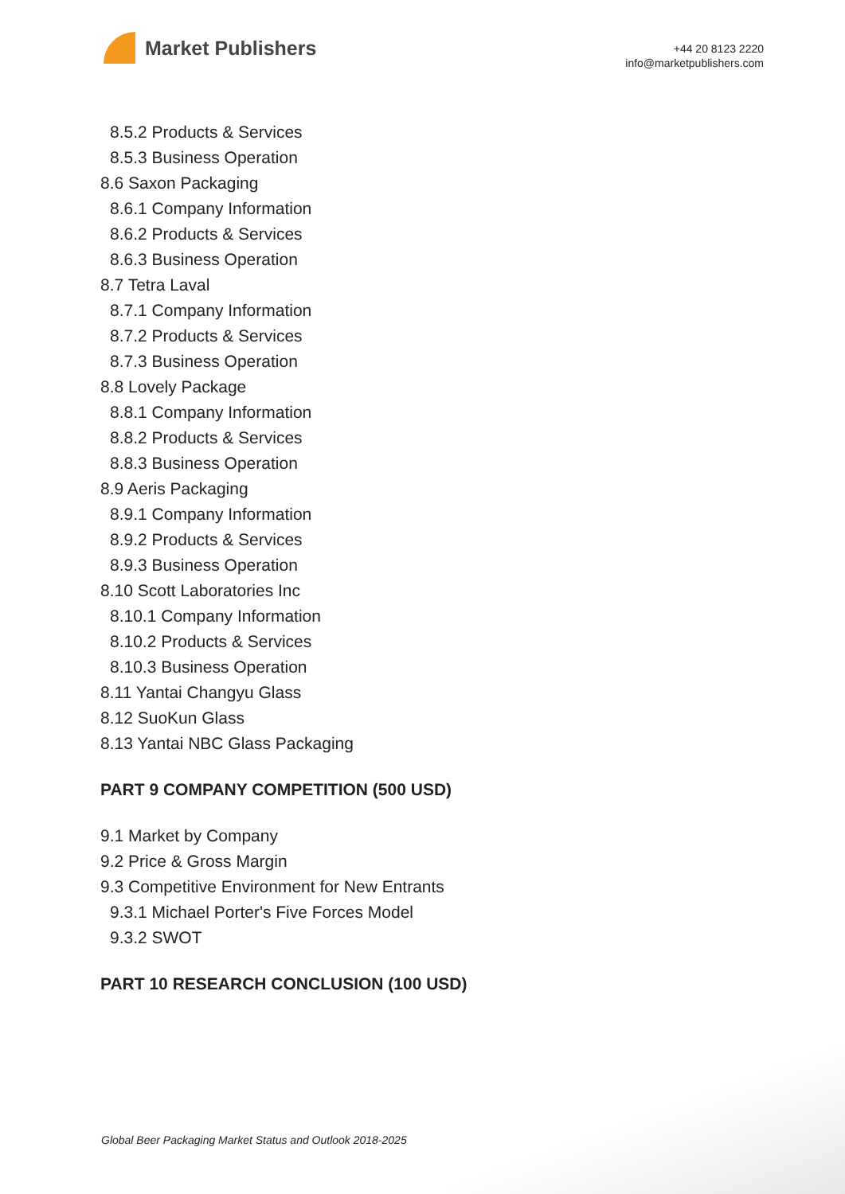Market Publishers
+44 20 8123 2220
info@marketpublishers.com
8.5.2 Products & Services
8.5.3 Business Operation
8.6 Saxon Packaging
8.6.1 Company Information
8.6.2 Products & Services
8.6.3 Business Operation
8.7 Tetra Laval
8.7.1 Company Information
8.7.2 Products & Services
8.7.3 Business Operation
8.8 Lovely Package
8.8.1 Company Information
8.8.2 Products & Services
8.8.3 Business Operation
8.9 Aeris Packaging
8.9.1 Company Information
8.9.2 Products & Services
8.9.3 Business Operation
8.10 Scott Laboratories Inc
8.10.1 Company Information
8.10.2 Products & Services
8.10.3 Business Operation
8.11 Yantai Changyu Glass
8.12 SuoKun Glass
8.13 Yantai NBC Glass Packaging
PART 9 COMPANY COMPETITION (500 USD)
9.1 Market by Company
9.2 Price & Gross Margin
9.3 Competitive Environment for New Entrants
9.3.1 Michael Porter's Five Forces Model
9.3.2 SWOT
PART 10 RESEARCH CONCLUSION (100 USD)
Global Beer Packaging Market Status and Outlook 2018-2025